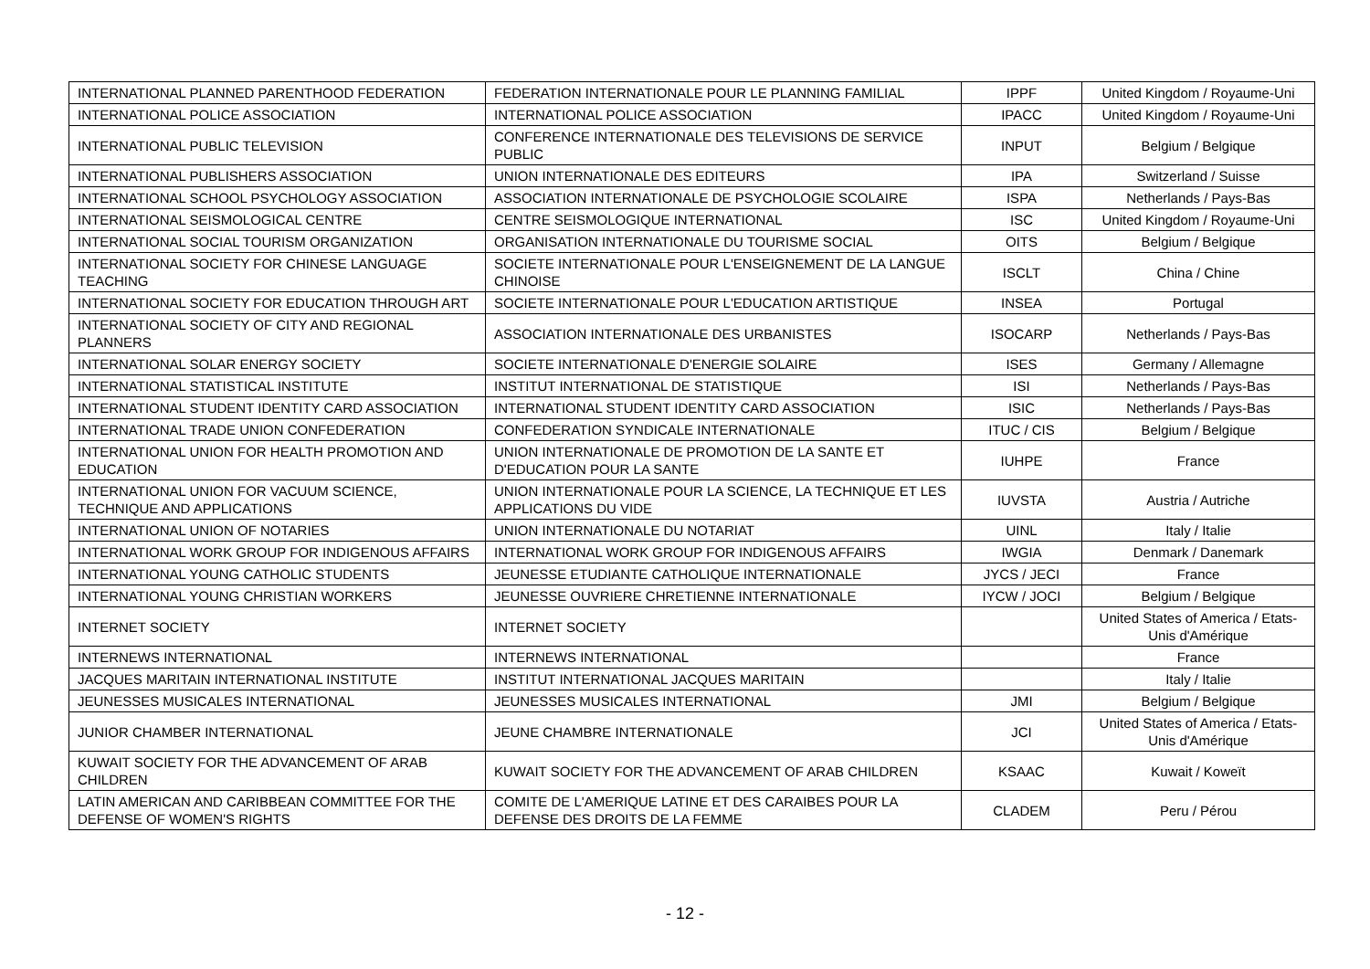| INTERNATIONAL PLANNED PARENTHOOD FEDERATION | FEDERATION INTERNATIONALE POUR LE PLANNING FAMILIAL | IPPF | United Kingdom / Royaume-Uni |
| INTERNATIONAL POLICE ASSOCIATION | INTERNATIONAL POLICE ASSOCIATION | IPACC | United Kingdom / Royaume-Uni |
| INTERNATIONAL PUBLIC TELEVISION | CONFERENCE INTERNATIONALE DES TELEVISIONS DE SERVICE PUBLIC | INPUT | Belgium / Belgique |
| INTERNATIONAL PUBLISHERS ASSOCIATION | UNION INTERNATIONALE DES EDITEURS | IPA | Switzerland / Suisse |
| INTERNATIONAL SCHOOL PSYCHOLOGY ASSOCIATION | ASSOCIATION INTERNATIONALE DE PSYCHOLOGIE SCOLAIRE | ISPA | Netherlands / Pays-Bas |
| INTERNATIONAL SEISMOLOGICAL CENTRE | CENTRE SEISMOLOGIQUE INTERNATIONAL | ISC | United Kingdom / Royaume-Uni |
| INTERNATIONAL SOCIAL TOURISM ORGANIZATION | ORGANISATION INTERNATIONALE DU TOURISME SOCIAL | OITS | Belgium / Belgique |
| INTERNATIONAL SOCIETY FOR CHINESE LANGUAGE TEACHING | SOCIETE INTERNATIONALE POUR L'ENSEIGNEMENT DE LA LANGUE CHINOISE | ISCLT | China / Chine |
| INTERNATIONAL SOCIETY FOR EDUCATION THROUGH ART | SOCIETE INTERNATIONALE POUR L'EDUCATION ARTISTIQUE | INSEA | Portugal |
| INTERNATIONAL SOCIETY OF CITY AND REGIONAL PLANNERS | ASSOCIATION INTERNATIONALE DES URBANISTES | ISOCARP | Netherlands / Pays-Bas |
| INTERNATIONAL SOLAR ENERGY SOCIETY | SOCIETE INTERNATIONALE D'ENERGIE SOLAIRE | ISES | Germany / Allemagne |
| INTERNATIONAL STATISTICAL INSTITUTE | INSTITUT INTERNATIONAL DE STATISTIQUE | ISI | Netherlands / Pays-Bas |
| INTERNATIONAL STUDENT IDENTITY CARD ASSOCIATION | INTERNATIONAL STUDENT IDENTITY CARD ASSOCIATION | ISIC | Netherlands / Pays-Bas |
| INTERNATIONAL TRADE UNION CONFEDERATION | CONFEDERATION SYNDICALE INTERNATIONALE | ITUC / CIS | Belgium / Belgique |
| INTERNATIONAL UNION FOR HEALTH PROMOTION AND EDUCATION | UNION INTERNATIONALE DE PROMOTION DE LA SANTE ET D'EDUCATION POUR LA SANTE | IUHPE | France |
| INTERNATIONAL UNION FOR VACUUM SCIENCE, TECHNIQUE AND APPLICATIONS | UNION INTERNATIONALE POUR LA SCIENCE, LA TECHNIQUE ET LES APPLICATIONS DU VIDE | IUVSTA | Austria / Autriche |
| INTERNATIONAL UNION OF NOTARIES | UNION INTERNATIONALE DU NOTARIAT | UINL | Italy / Italie |
| INTERNATIONAL WORK GROUP FOR INDIGENOUS AFFAIRS | INTERNATIONAL WORK GROUP FOR INDIGENOUS AFFAIRS | IWGIA | Denmark / Danemark |
| INTERNATIONAL YOUNG CATHOLIC STUDENTS | JEUNESSE ETUDIANTE CATHOLIQUE INTERNATIONALE | JYCS / JECI | France |
| INTERNATIONAL YOUNG CHRISTIAN WORKERS | JEUNESSE OUVRIERE CHRETIENNE INTERNATIONALE | IYCW / JOCI | Belgium / Belgique |
| INTERNET SOCIETY | INTERNET SOCIETY | | United States of America / Etats-Unis d'Amérique |
| INTERNEWS INTERNATIONAL | INTERNEWS INTERNATIONAL | | France |
| JACQUES MARITAIN INTERNATIONAL INSTITUTE | INSTITUT INTERNATIONAL JACQUES MARITAIN | | Italy / Italie |
| JEUNESSES MUSICALES INTERNATIONAL | JEUNESSES MUSICALES INTERNATIONAL | JMI | Belgium / Belgique |
| JUNIOR CHAMBER INTERNATIONAL | JEUNE CHAMBRE INTERNATIONALE | JCI | United States of America / Etats-Unis d'Amérique |
| KUWAIT SOCIETY FOR THE ADVANCEMENT OF ARAB CHILDREN | KUWAIT SOCIETY FOR THE ADVANCEMENT OF ARAB CHILDREN | KSAAC | Kuwait / Koweït |
| LATIN AMERICAN AND CARIBBEAN COMMITTEE FOR THE DEFENSE OF WOMEN'S RIGHTS | COMITE DE L'AMERIQUE LATINE ET DES CARAIBES POUR LA DEFENSE DES DROITS DE LA FEMME | CLADEM | Peru / Pérou |
- 12 -